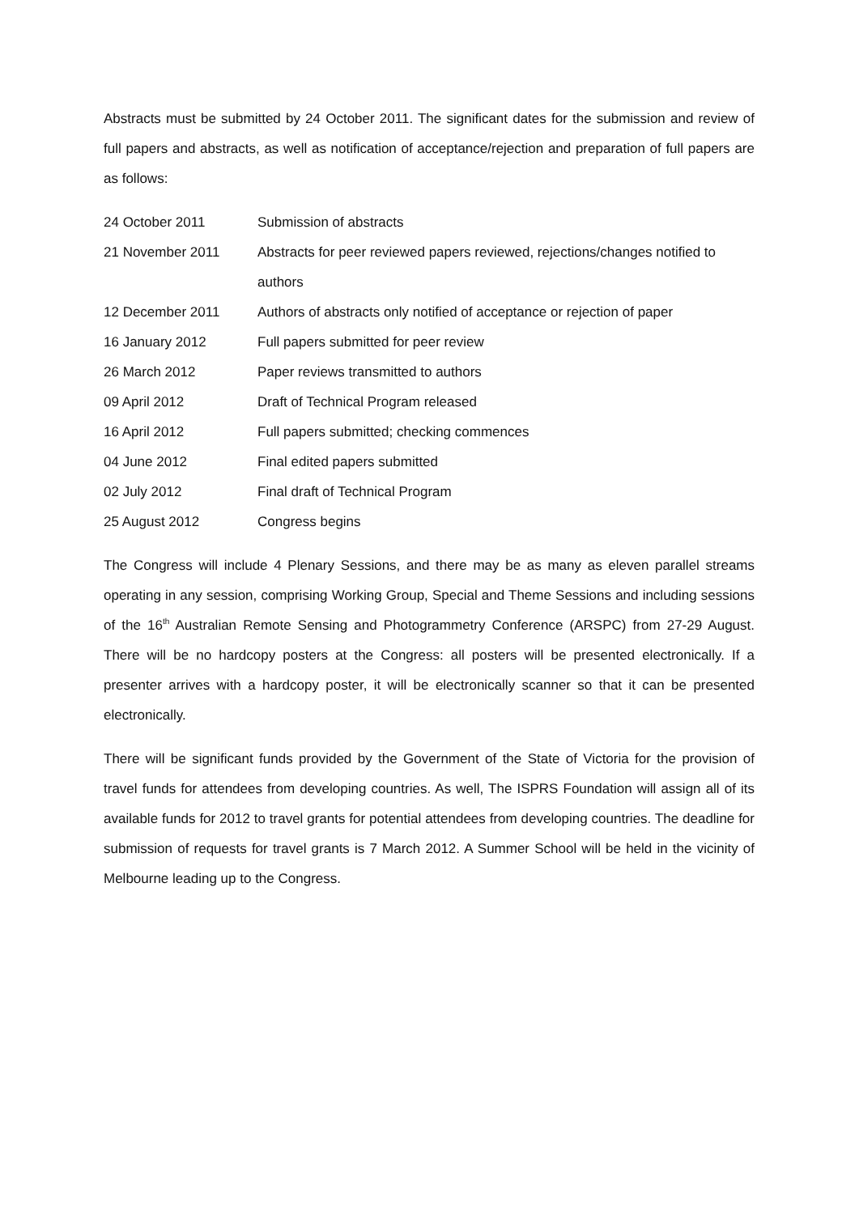Abstracts must be submitted by 24 October 2011. The significant dates for the submission and review of full papers and abstracts, as well as notification of acceptance/rejection and preparation of full papers are as follows:
| 24 October 2011 | Submission of abstracts |
| 21 November 2011 | Abstracts for peer reviewed papers reviewed, rejections/changes notified to authors |
| 12 December 2011 | Authors of abstracts only notified of acceptance or rejection of paper |
| 16 January 2012 | Full papers submitted for peer review |
| 26 March 2012 | Paper reviews transmitted to authors |
| 09 April 2012 | Draft of Technical Program released |
| 16 April 2012 | Full papers submitted; checking commences |
| 04 June 2012 | Final edited papers submitted |
| 02 July 2012 | Final draft of Technical Program |
| 25 August 2012 | Congress begins |
The Congress will include 4 Plenary Sessions, and there may be as many as eleven parallel streams operating in any session, comprising Working Group, Special and Theme Sessions and including sessions of the 16<sup>th</sup> Australian Remote Sensing and Photogrammetry Conference (ARSPC) from 27-29 August. There will be no hardcopy posters at the Congress: all posters will be presented electronically. If a presenter arrives with a hardcopy poster, it will be electronically scanner so that it can be presented electronically.
There will be significant funds provided by the Government of the State of Victoria for the provision of travel funds for attendees from developing countries. As well, The ISPRS Foundation will assign all of its available funds for 2012 to travel grants for potential attendees from developing countries. The deadline for submission of requests for travel grants is 7 March 2012. A Summer School will be held in the vicinity of Melbourne leading up to the Congress.